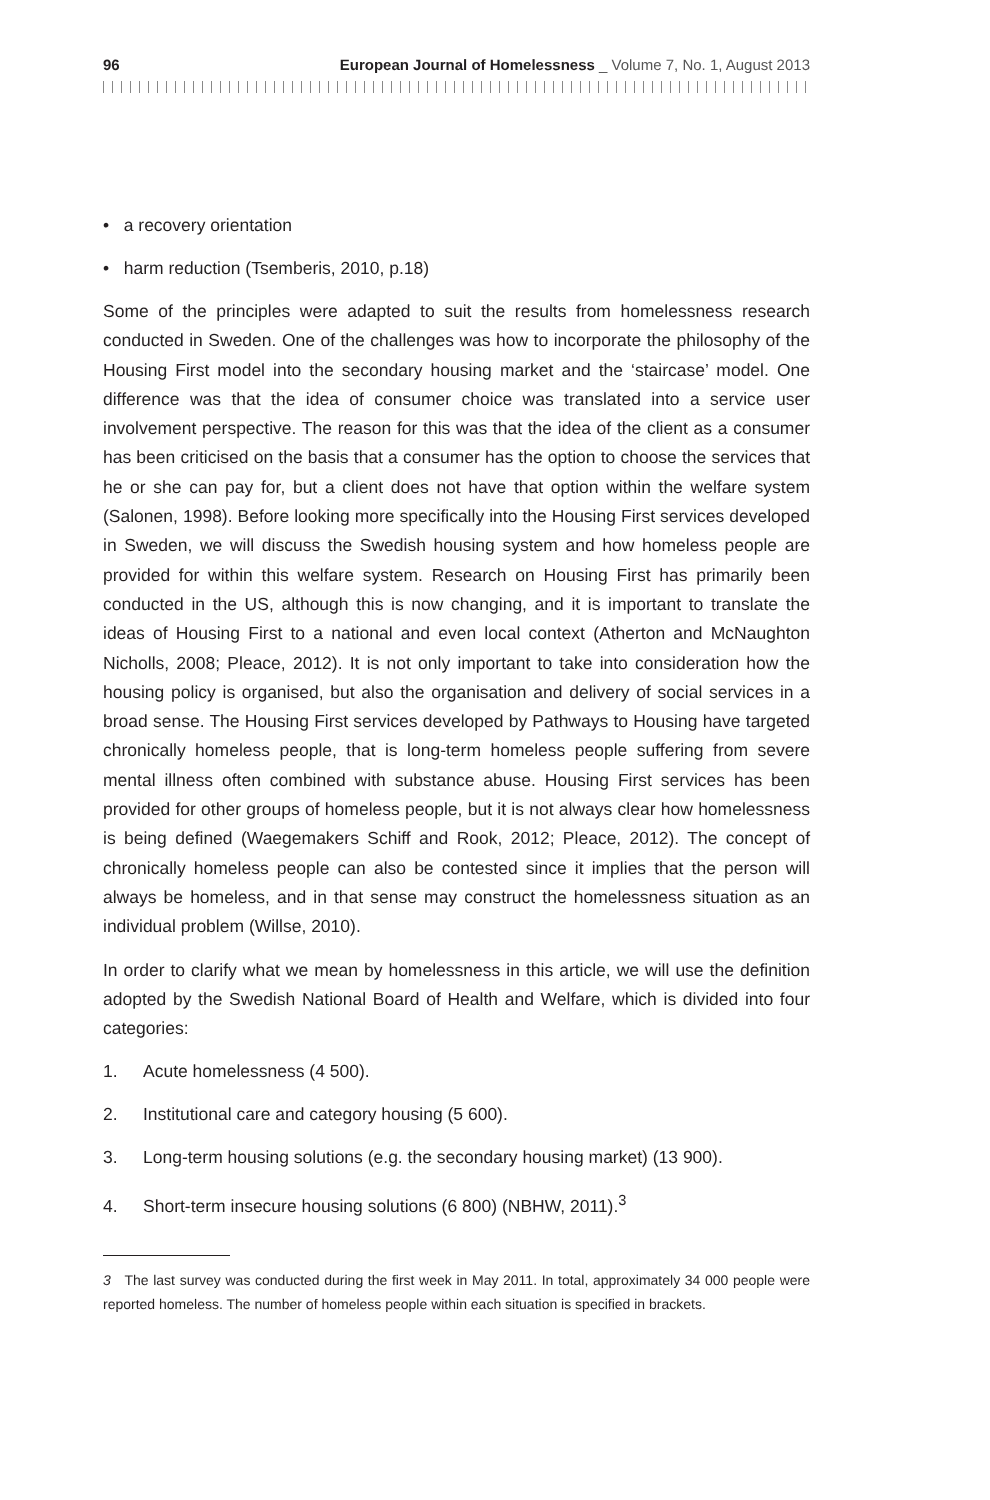96 European Journal of Homelessness _ Volume 7, No. 1, August 2013
• a recovery orientation
• harm reduction (Tsemberis, 2010, p.18)
Some of the principles were adapted to suit the results from homelessness research conducted in Sweden. One of the challenges was how to incorporate the philosophy of the Housing First model into the secondary housing market and the ‘staircase’ model. One difference was that the idea of consumer choice was translated into a service user involvement perspective. The reason for this was that the idea of the client as a consumer has been criticised on the basis that a consumer has the option to choose the services that he or she can pay for, but a client does not have that option within the welfare system (Salonen, 1998). Before looking more specifically into the Housing First services developed in Sweden, we will discuss the Swedish housing system and how homeless people are provided for within this welfare system. Research on Housing First has primarily been conducted in the US, although this is now changing, and it is important to translate the ideas of Housing First to a national and even local context (Atherton and McNaughton Nicholls, 2008; Pleace, 2012). It is not only important to take into consideration how the housing policy is organised, but also the organisation and delivery of social services in a broad sense. The Housing First services developed by Pathways to Housing have targeted chronically homeless people, that is long-term homeless people suffering from severe mental illness often combined with substance abuse. Housing First services has been provided for other groups of homeless people, but it is not always clear how homelessness is being defined (Waegemakers Schiff and Rook, 2012; Pleace, 2012). The concept of chronically homeless people can also be contested since it implies that the person will always be homeless, and in that sense may construct the homelessness situation as an individual problem (Willse, 2010).
In order to clarify what we mean by homelessness in this article, we will use the definition adopted by the Swedish National Board of Health and Welfare, which is divided into four categories:
1. Acute homelessness (4 500).
2. Institutional care and category housing (5 600).
3. Long-term housing solutions (e.g. the secondary housing market) (13 900).
4. Short-term insecure housing solutions (6 800) (NBHW, 2011).<sup>3</sup>
3 The last survey was conducted during the first week in May 2011. In total, approximately 34 000 people were reported homeless. The number of homeless people within each situation is specified in brackets.